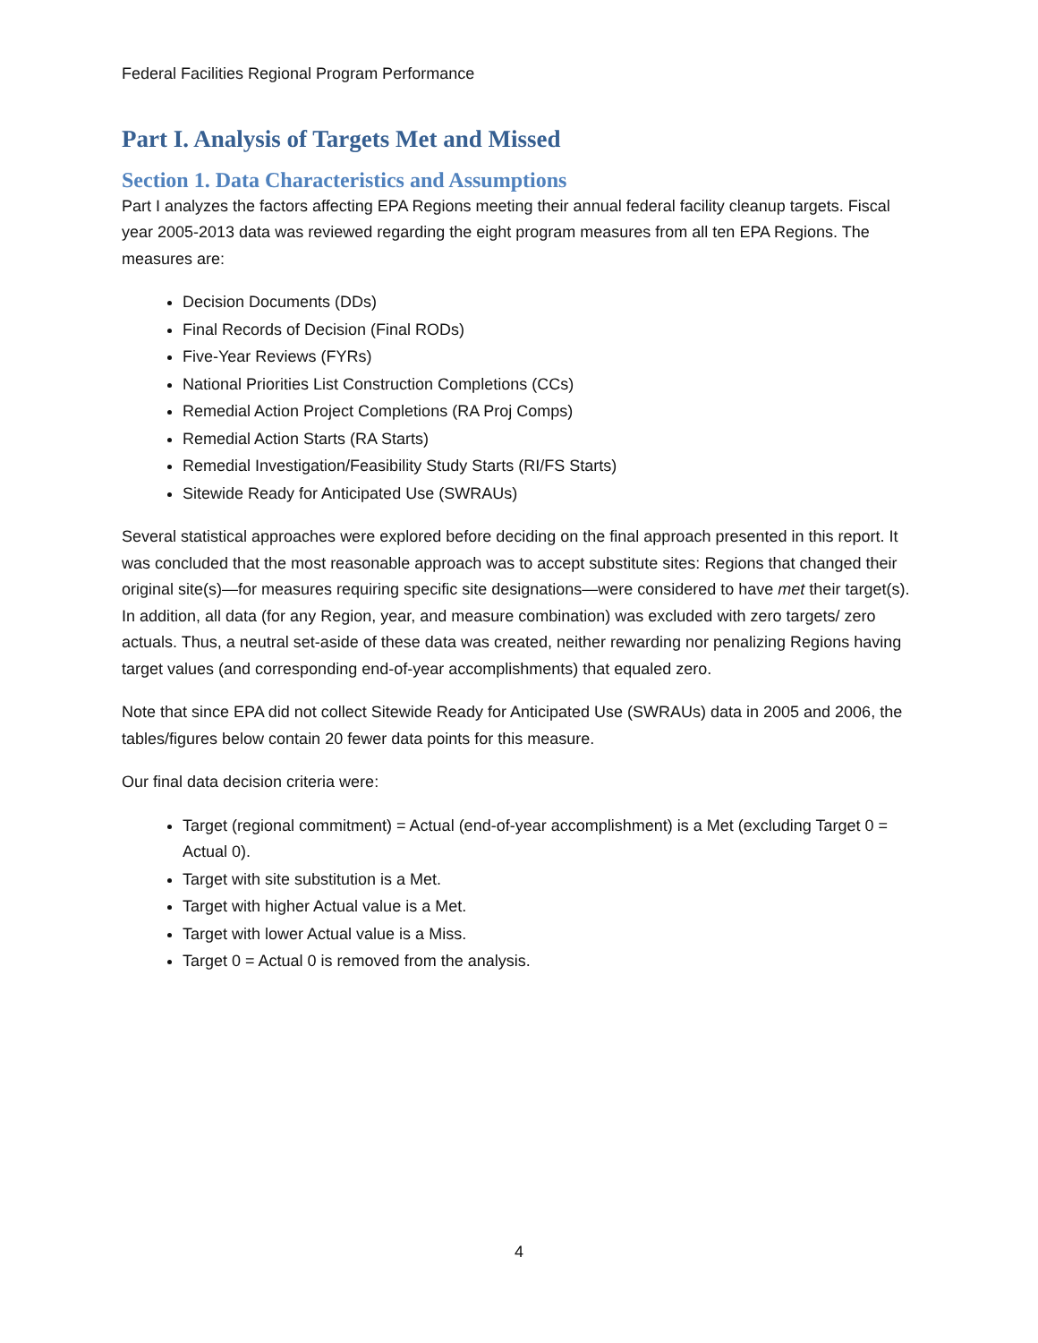Federal Facilities Regional Program Performance
Part I. Analysis of Targets Met and Missed
Section 1. Data Characteristics and Assumptions
Part I analyzes the factors affecting EPA Regions meeting their annual federal facility cleanup targets. Fiscal year 2005-2013 data was reviewed regarding the eight program measures from all ten EPA Regions. The measures are:
Decision Documents (DDs)
Final Records of Decision (Final RODs)
Five-Year Reviews (FYRs)
National Priorities List Construction Completions (CCs)
Remedial Action Project Completions (RA Proj Comps)
Remedial Action Starts (RA Starts)
Remedial Investigation/Feasibility Study Starts (RI/FS Starts)
Sitewide Ready for Anticipated Use (SWRAUs)
Several statistical approaches were explored before deciding on the final approach presented in this report. It was concluded that the most reasonable approach was to accept substitute sites: Regions that changed their original site(s)—for measures requiring specific site designations—were considered to have met their target(s). In addition, all data (for any Region, year, and measure combination) was excluded with zero targets/ zero actuals. Thus, a neutral set-aside of these data was created, neither rewarding nor penalizing Regions having target values (and corresponding end-of-year accomplishments) that equaled zero.
Note that since EPA did not collect Sitewide Ready for Anticipated Use (SWRAUs) data in 2005 and 2006, the tables/figures below contain 20 fewer data points for this measure.
Our final data decision criteria were:
Target (regional commitment) = Actual (end-of-year accomplishment) is a Met (excluding Target 0 = Actual 0).
Target with site substitution is a Met.
Target with higher Actual value is a Met.
Target with lower Actual value is a Miss.
Target 0 = Actual 0 is removed from the analysis.
4